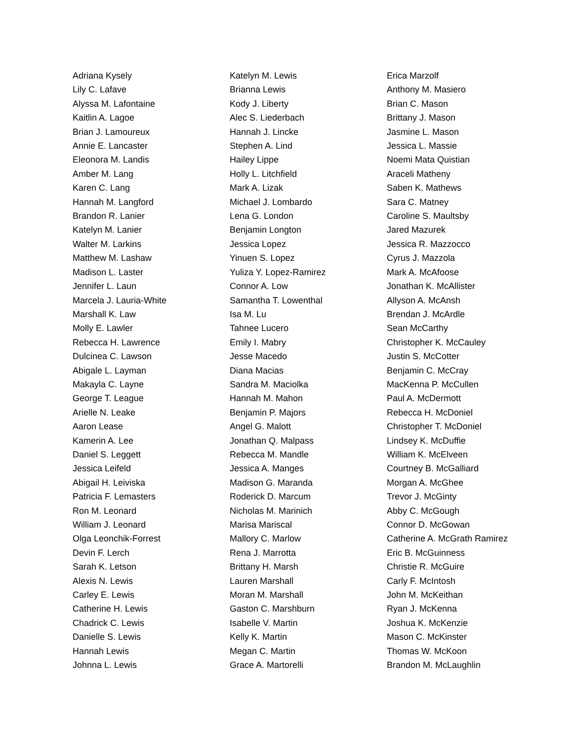Adriana Kysely
Lily C. Lafave
Alyssa M. Lafontaine
Kaitlin A. Lagoe
Brian J. Lamoureux
Annie E. Lancaster
Eleonora M. Landis
Amber M. Lang
Karen C. Lang
Hannah M. Langford
Brandon R. Lanier
Katelyn M. Lanier
Walter M. Larkins
Matthew M. Lashaw
Madison L. Laster
Jennifer L. Laun
Marcela J. Lauria-White
Marshall K. Law
Molly E. Lawler
Rebecca H. Lawrence
Dulcinea C. Lawson
Abigale L. Layman
Makayla C. Layne
George T. League
Arielle N. Leake
Aaron Lease
Kamerin A. Lee
Daniel S. Leggett
Jessica Leifeld
Abigail H. Leiviska
Patricia F. Lemasters
Ron M. Leonard
William J. Leonard
Olga Leonchik-Forrest
Devin F. Lerch
Sarah K. Letson
Alexis N. Lewis
Carley E. Lewis
Catherine H. Lewis
Chadrick C. Lewis
Danielle S. Lewis
Hannah Lewis
Johnna L. Lewis
Katelyn M. Lewis
Brianna Lewis
Kody J. Liberty
Alec S. Liederbach
Hannah J. Lincke
Stephen A. Lind
Hailey Lippe
Holly L. Litchfield
Mark A. Lizak
Michael J. Lombardo
Lena G. London
Benjamin Longton
Jessica Lopez
Yinuen S. Lopez
Yuliza Y. Lopez-Ramirez
Connor A. Low
Samantha T. Lowenthal
Isa M. Lu
Tahnee Lucero
Emily I. Mabry
Jesse Macedo
Diana Macias
Sandra M. Maciolka
Hannah M. Mahon
Benjamin P. Majors
Angel G. Malott
Jonathan Q. Malpass
Rebecca M. Mandle
Jessica A. Manges
Madison G. Maranda
Roderick D. Marcum
Nicholas M. Marinich
Marisa Mariscal
Mallory C. Marlow
Rena J. Marrotta
Brittany H. Marsh
Lauren Marshall
Moran M. Marshall
Gaston C. Marshburn
Isabelle V. Martin
Kelly K. Martin
Megan C. Martin
Grace A. Martorelli
Erica Marzolf
Anthony M. Masiero
Brian C. Mason
Brittany J. Mason
Jasmine L. Mason
Jessica L. Massie
Noemi Mata Quistian
Araceli Matheny
Saben K. Mathews
Sara C. Matney
Caroline S. Maultsby
Jared Mazurek
Jessica R. Mazzocco
Cyrus J. Mazzola
Mark A. McAfoose
Jonathan K. McAllister
Allyson A. McAnsh
Brendan J. McArdle
Sean McCarthy
Christopher K. McCauley
Justin S. McCotter
Benjamin C. McCray
MacKenna P. McCullen
Paul A. McDermott
Rebecca H. McDoniel
Christopher T. McDoniel
Lindsey K. McDuffie
William K. McElveen
Courtney B. McGalliard
Morgan A. McGhee
Trevor J. McGinty
Abby C. McGough
Connor D. McGowan
Catherine A. McGrath Ramirez
Eric B. McGuinness
Christie R. McGuire
Carly F. McIntosh
John M. McKeithan
Ryan J. McKenna
Joshua K. McKenzie
Mason C. McKinster
Thomas W. McKoon
Brandon M. McLaughlin